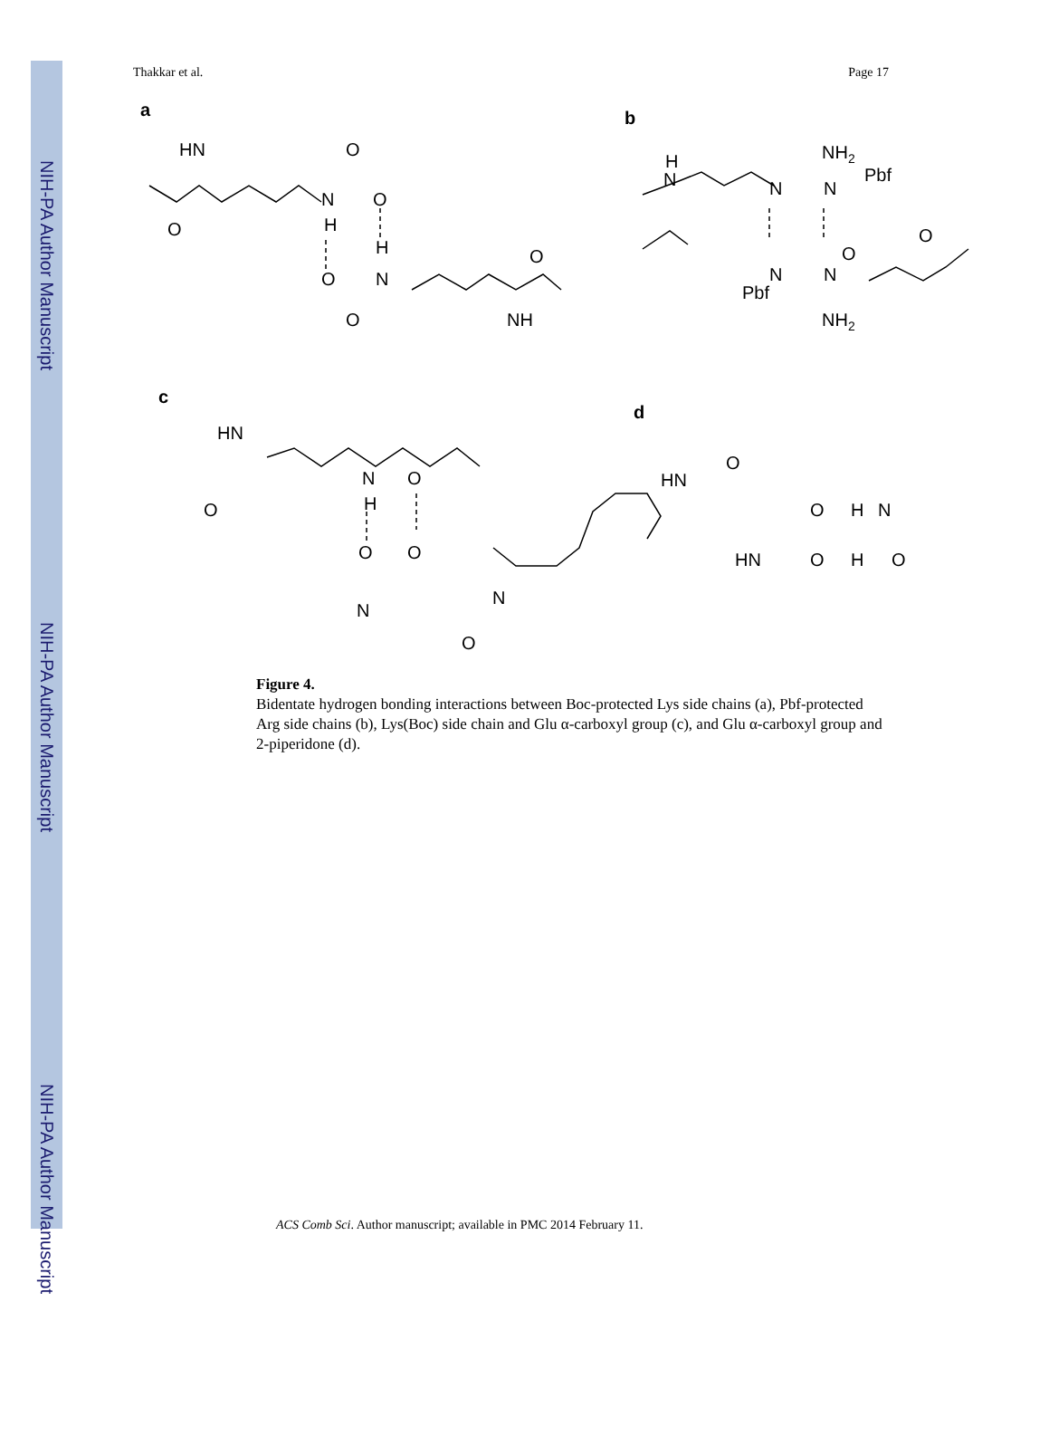NIH-PA Author Manuscript
NIH-PA Author Manuscript
NIH-PA Author Manuscript
Thakkar et al. Page 17
a
b
c
d
HN
O
N
H
O
O
H
O
N
O
NH
O
NH2
N
N
Pbf
N
H
O
O
N
N
Pbf
NH2
HN
O
N
H
O
O
O
N
N
O
HN
O
O
H
N
HN
O
H
O
Figure 4.
Bidentate hydrogen bonding interactions between Boc-protected Lys side chains (a), Pbf-protected Arg side chains (b), Lys(Boc) side chain and Glu α-carboxyl group (c), and Glu α-carboxyl group and 2-piperidone (d).
ACS Comb Sci. Author manuscript; available in PMC 2014 February 11.